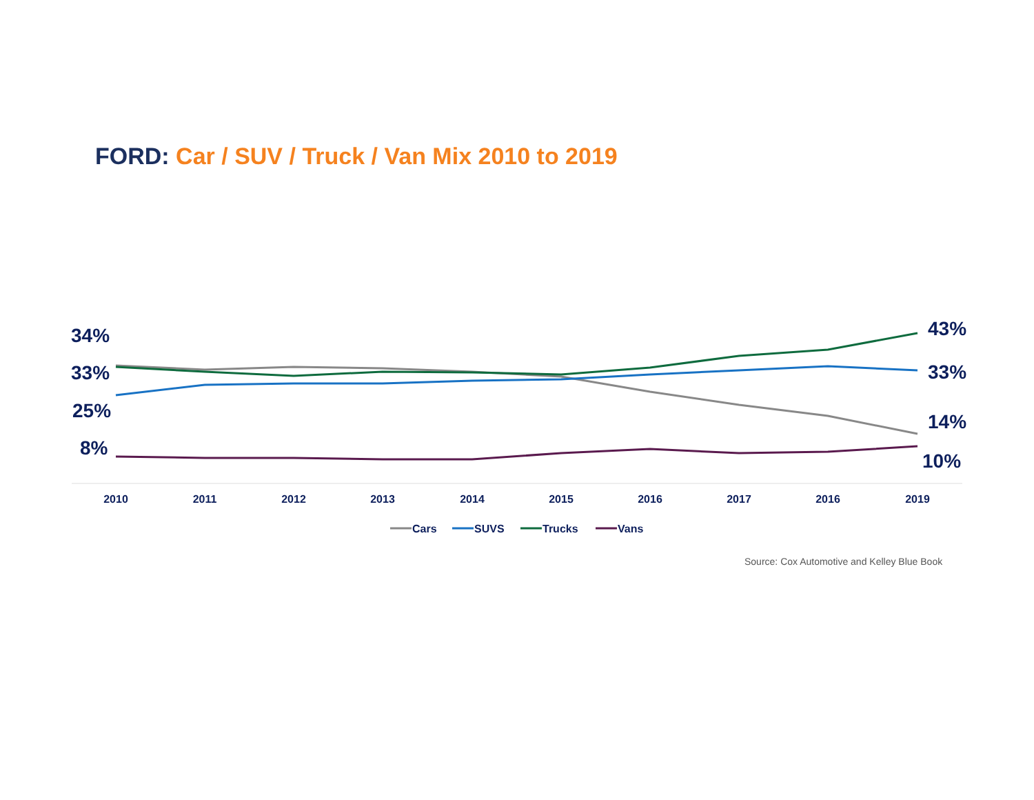FORD: Car / SUV / Truck / Van Mix 2010 to 2019
34%
33%
25%
8%
43%
33%
14%
10%
2010
2011
2012
2013
2014
2015
2016
2017
2016
2019
Cars
SUVS
Trucks
Vans
Source: Cox Automotive and Kelley Blue Book